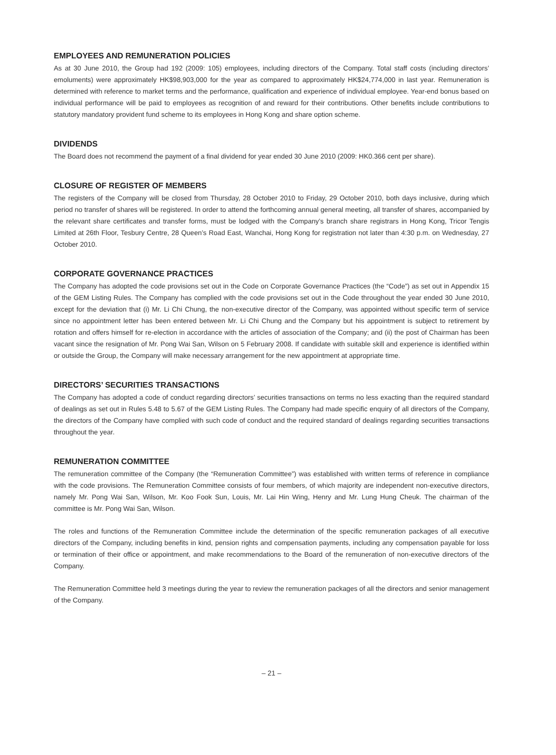EMPLOYEES AND REMUNERATION POLICIES
As at 30 June 2010, the Group had 192 (2009: 105) employees, including directors of the Company. Total staff costs (including directors’ emoluments) were approximately HK$98,903,000 for the year as compared to approximately HK$24,774,000 in last year. Remuneration is determined with reference to market terms and the performance, qualification and experience of individual employee. Year-end bonus based on individual performance will be paid to employees as recognition of and reward for their contributions. Other benefits include contributions to statutory mandatory provident fund scheme to its employees in Hong Kong and share option scheme.
DIVIDENDS
The Board does not recommend the payment of a final dividend for year ended 30 June 2010 (2009: HK0.366 cent per share).
CLOSURE OF REGISTER OF MEMBERS
The registers of the Company will be closed from Thursday, 28 October 2010 to Friday, 29 October 2010, both days inclusive, during which period no transfer of shares will be registered. In order to attend the forthcoming annual general meeting, all transfer of shares, accompanied by the relevant share certificates and transfer forms, must be lodged with the Company’s branch share registrars in Hong Kong, Tricor Tengis Limited at 26th Floor, Tesbury Centre, 28 Queen’s Road East, Wanchai, Hong Kong for registration not later than 4:30 p.m. on Wednesday, 27 October 2010.
CORPORATE GOVERNANCE PRACTICES
The Company has adopted the code provisions set out in the Code on Corporate Governance Practices (the “Code”) as set out in Appendix 15 of the GEM Listing Rules. The Company has complied with the code provisions set out in the Code throughout the year ended 30 June 2010, except for the deviation that (i) Mr. Li Chi Chung, the non-executive director of the Company, was appointed without specific term of service since no appointment letter has been entered between Mr. Li Chi Chung and the Company but his appointment is subject to retirement by rotation and offers himself for re-election in accordance with the articles of association of the Company; and (ii) the post of Chairman has been vacant since the resignation of Mr. Pong Wai San, Wilson on 5 February 2008. If candidate with suitable skill and experience is identified within or outside the Group, the Company will make necessary arrangement for the new appointment at appropriate time.
DIRECTORS’ SECURITIES TRANSACTIONS
The Company has adopted a code of conduct regarding directors’ securities transactions on terms no less exacting than the required standard of dealings as set out in Rules 5.48 to 5.67 of the GEM Listing Rules. The Company had made specific enquiry of all directors of the Company, the directors of the Company have complied with such code of conduct and the required standard of dealings regarding securities transactions throughout the year.
REMUNERATION COMMITTEE
The remuneration committee of the Company (the “Remuneration Committee”) was established with written terms of reference in compliance with the code provisions. The Remuneration Committee consists of four members, of which majority are independent non-executive directors, namely Mr. Pong Wai San, Wilson, Mr. Koo Fook Sun, Louis, Mr. Lai Hin Wing, Henry and Mr. Lung Hung Cheuk. The chairman of the committee is Mr. Pong Wai San, Wilson.
The roles and functions of the Remuneration Committee include the determination of the specific remuneration packages of all executive directors of the Company, including benefits in kind, pension rights and compensation payments, including any compensation payable for loss or termination of their office or appointment, and make recommendations to the Board of the remuneration of non-executive directors of the Company.
The Remuneration Committee held 3 meetings during the year to review the remuneration packages of all the directors and senior management of the Company.
– 21 –